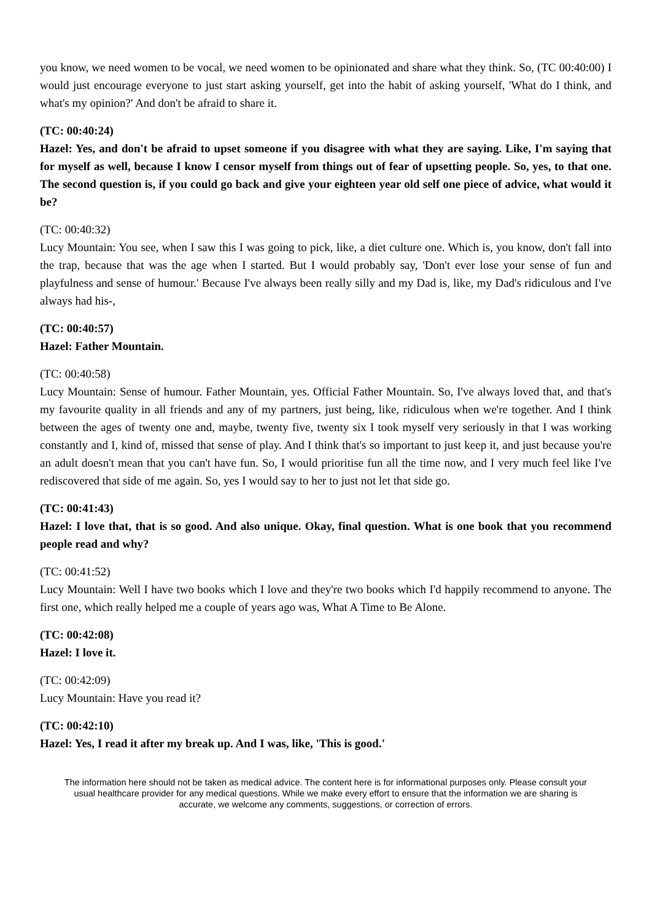you know, we need women to be vocal, we need women to be opinionated and share what they think. So, (TC 00:40:00) I would just encourage everyone to just start asking yourself, get into the habit of asking yourself, 'What do I think, and what's my opinion?' And don't be afraid to share it.
(TC: 00:40:24)
Hazel: Yes, and don't be afraid to upset someone if you disagree with what they are saying. Like, I'm saying that for myself as well, because I know I censor myself from things out of fear of upsetting people. So, yes, to that one. The second question is, if you could go back and give your eighteen year old self one piece of advice, what would it be?
(TC: 00:40:32)
Lucy Mountain: You see, when I saw this I was going to pick, like, a diet culture one. Which is, you know, don't fall into the trap, because that was the age when I started. But I would probably say, 'Don't ever lose your sense of fun and playfulness and sense of humour.' Because I've always been really silly and my Dad is, like, my Dad's ridiculous and I've always had his-,
(TC: 00:40:57)
Hazel: Father Mountain.
(TC: 00:40:58)
Lucy Mountain: Sense of humour. Father Mountain, yes. Official Father Mountain. So, I've always loved that, and that's my favourite quality in all friends and any of my partners, just being, like, ridiculous when we're together. And I think between the ages of twenty one and, maybe, twenty five, twenty six I took myself very seriously in that I was working constantly and I, kind of, missed that sense of play. And I think that's so important to just keep it, and just because you're an adult doesn't mean that you can't have fun. So, I would prioritise fun all the time now, and I very much feel like I've rediscovered that side of me again. So, yes I would say to her to just not let that side go.
(TC: 00:41:43)
Hazel: I love that, that is so good. And also unique. Okay, final question. What is one book that you recommend people read and why?
(TC: 00:41:52)
Lucy Mountain: Well I have two books which I love and they're two books which I'd happily recommend to anyone. The first one, which really helped me a couple of years ago was, What A Time to Be Alone.
(TC: 00:42:08)
Hazel: I love it.
(TC: 00:42:09)
Lucy Mountain: Have you read it?
(TC: 00:42:10)
Hazel: Yes, I read it after my break up. And I was, like, 'This is good.'
The information here should not be taken as medical advice. The content here is for informational purposes only. Please consult your usual healthcare provider for any medical questions. While we make every effort to ensure that the information we are sharing is accurate, we welcome any comments, suggestions, or correction of errors.